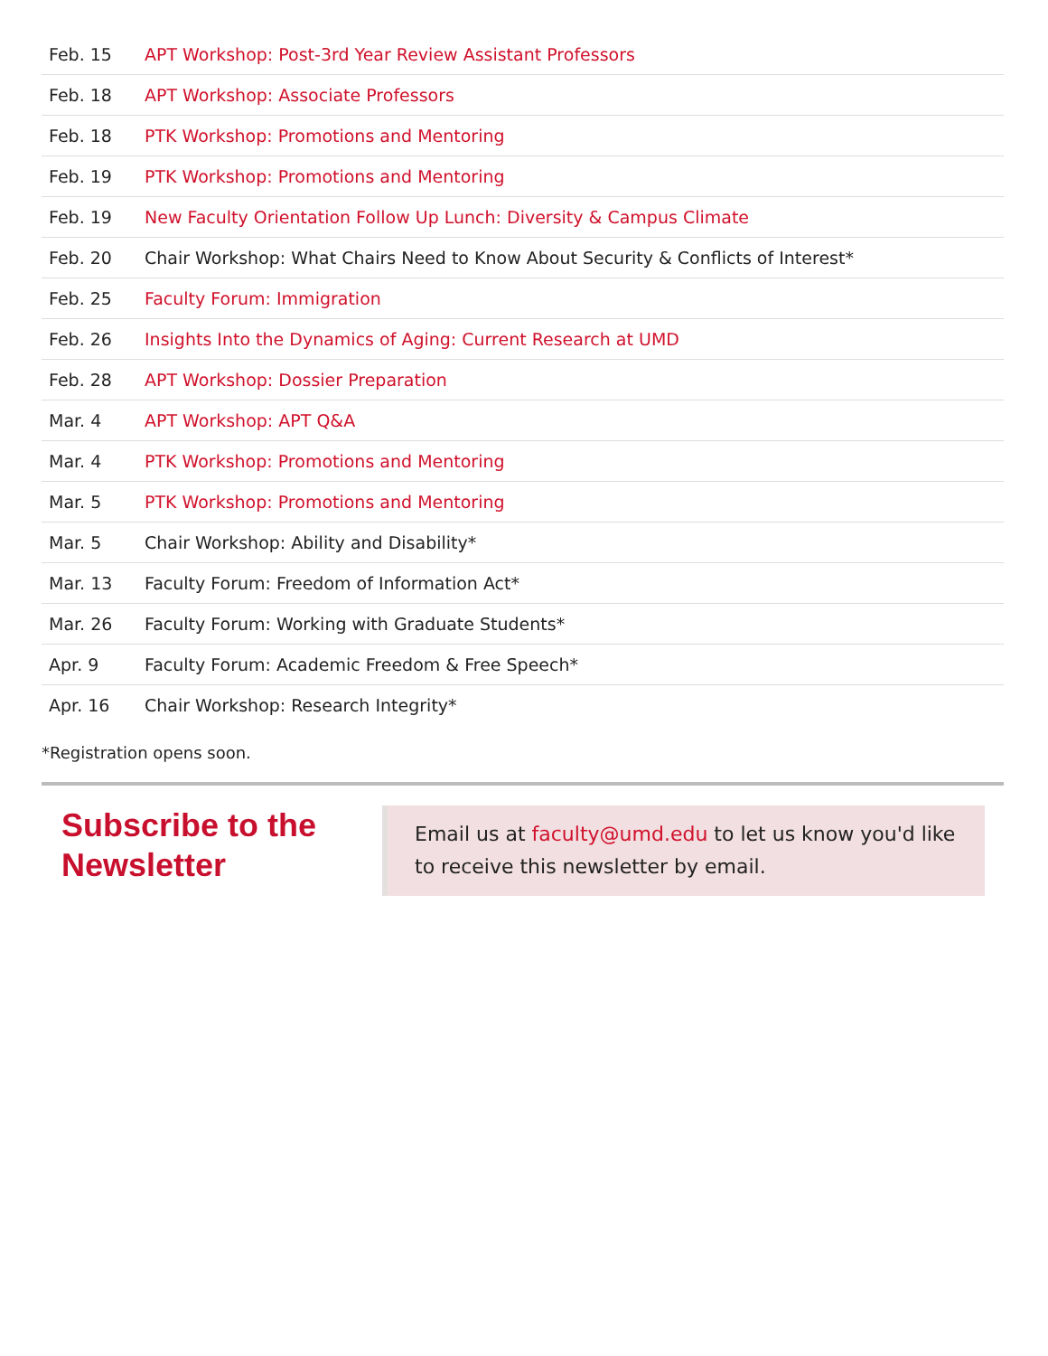| Feb. 15 | APT Workshop: Post-3rd Year Review Assistant Professors |
| Feb. 18 | APT Workshop: Associate Professors |
| Feb. 18 | PTK Workshop: Promotions and Mentoring |
| Feb. 19 | PTK Workshop: Promotions and Mentoring |
| Feb. 19 | New Faculty Orientation Follow Up Lunch: Diversity & Campus Climate |
| Feb. 20 | Chair Workshop: What Chairs Need to Know About Security & Conflicts of Interest* |
| Feb. 25 | Faculty Forum: Immigration |
| Feb. 26 | Insights Into the Dynamics of Aging: Current Research at UMD |
| Feb. 28 | APT Workshop: Dossier Preparation |
| Mar. 4 | APT Workshop: APT Q&A |
| Mar. 4 | PTK Workshop: Promotions and Mentoring |
| Mar. 5 | PTK Workshop: Promotions and Mentoring |
| Mar. 5 | Chair Workshop: Ability and Disability* |
| Mar. 13 | Faculty Forum: Freedom of Information Act* |
| Mar. 26 | Faculty Forum: Working with Graduate Students* |
| Apr. 9 | Faculty Forum: Academic Freedom & Free Speech* |
| Apr. 16 | Chair Workshop: Research Integrity* |
*Registration opens soon.
Subscribe to the Newsletter
Email us at faculty@umd.edu to let us know you'd like to receive this newsletter by email.